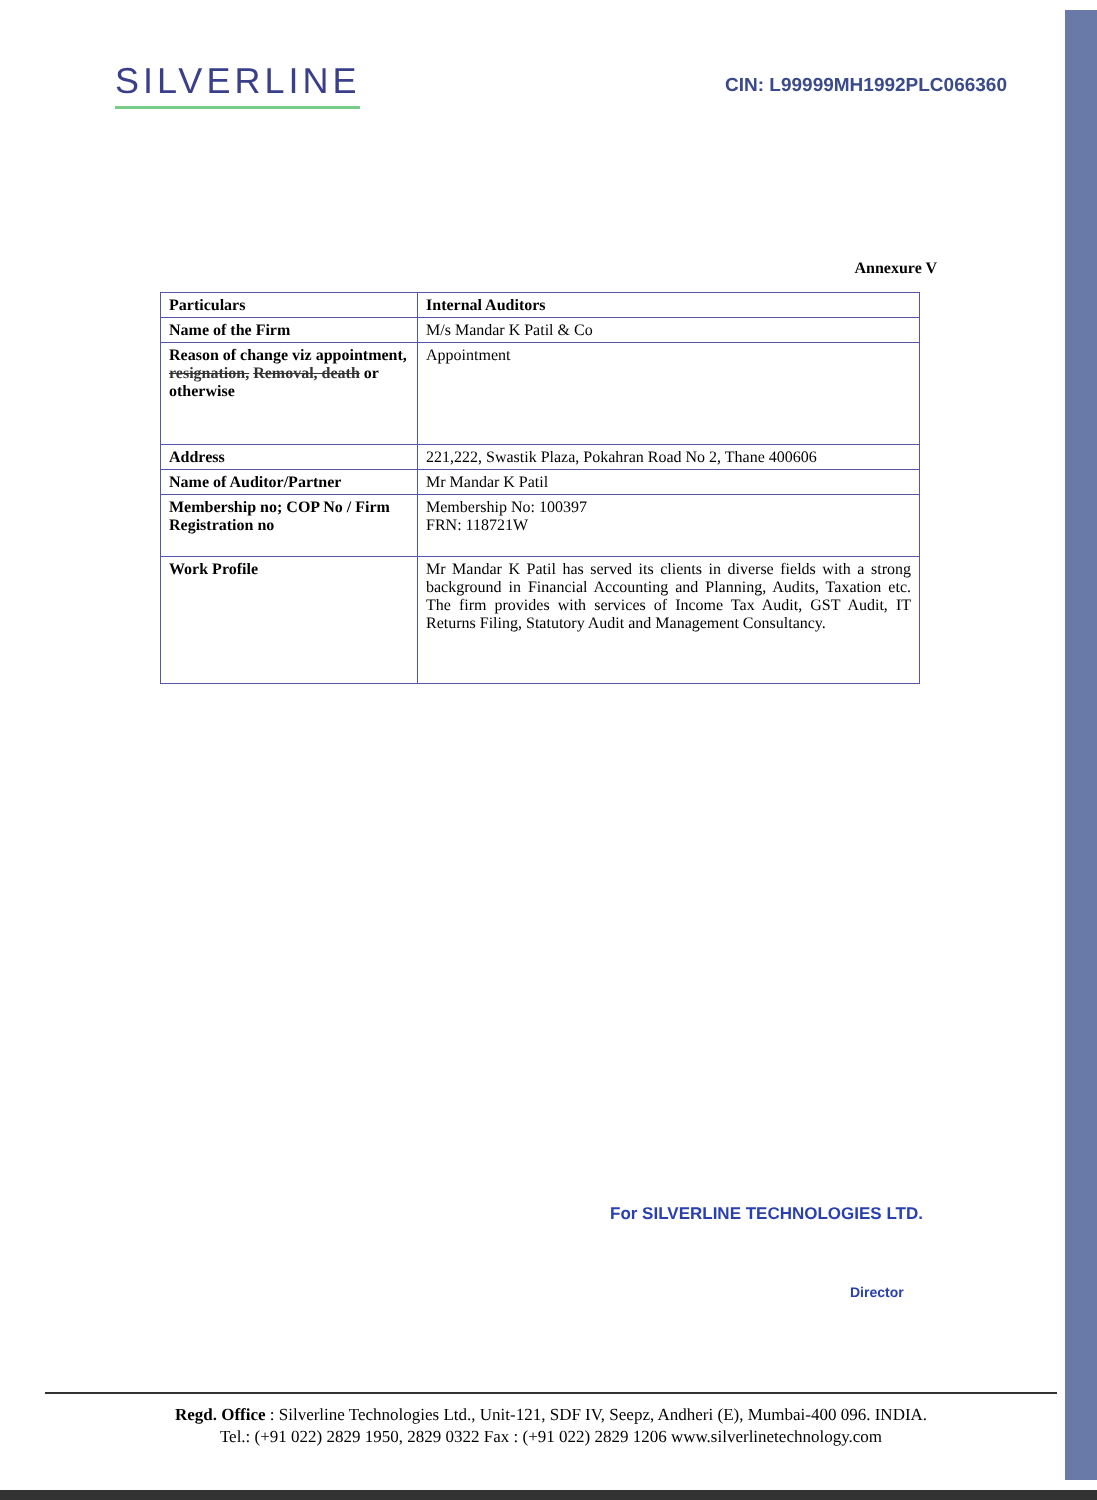SILVERLINE
CIN: L99999MH1992PLC066360
Annexure V
| Particulars | Internal Auditors |
| --- | --- |
| Name of the Firm | M/s Mandar K Patil & Co |
| Reason of change viz appointment, resignation, Removal, death or otherwise | Appointment |
| Address | 221,222, Swastik Plaza, Pokahran Road No 2, Thane 400606 |
| Name of Auditor/Partner | Mr Mandar K Patil |
| Membership no; COP No / Firm Registration no | Membership No: 100397 FRN: 118721W |
| Work Profile | Mr Mandar K Patil has served its clients in diverse fields with a strong background in Financial Accounting and Planning, Audits, Taxation etc. The firm provides with services of Income Tax Audit, GST Audit, IT Returns Filing, Statutory Audit and Management Consultancy. |
For SILVERLINE TECHNOLOGIES LTD.
Director
Regd. Office : Silverline Technologies Ltd., Unit-121, SDF IV, Seepz, Andheri (E), Mumbai-400 096. INDIA.
Tel.: (+91 022) 2829 1950, 2829 0322 Fax : (+91 022) 2829 1206 www.silverlinetechnology.com